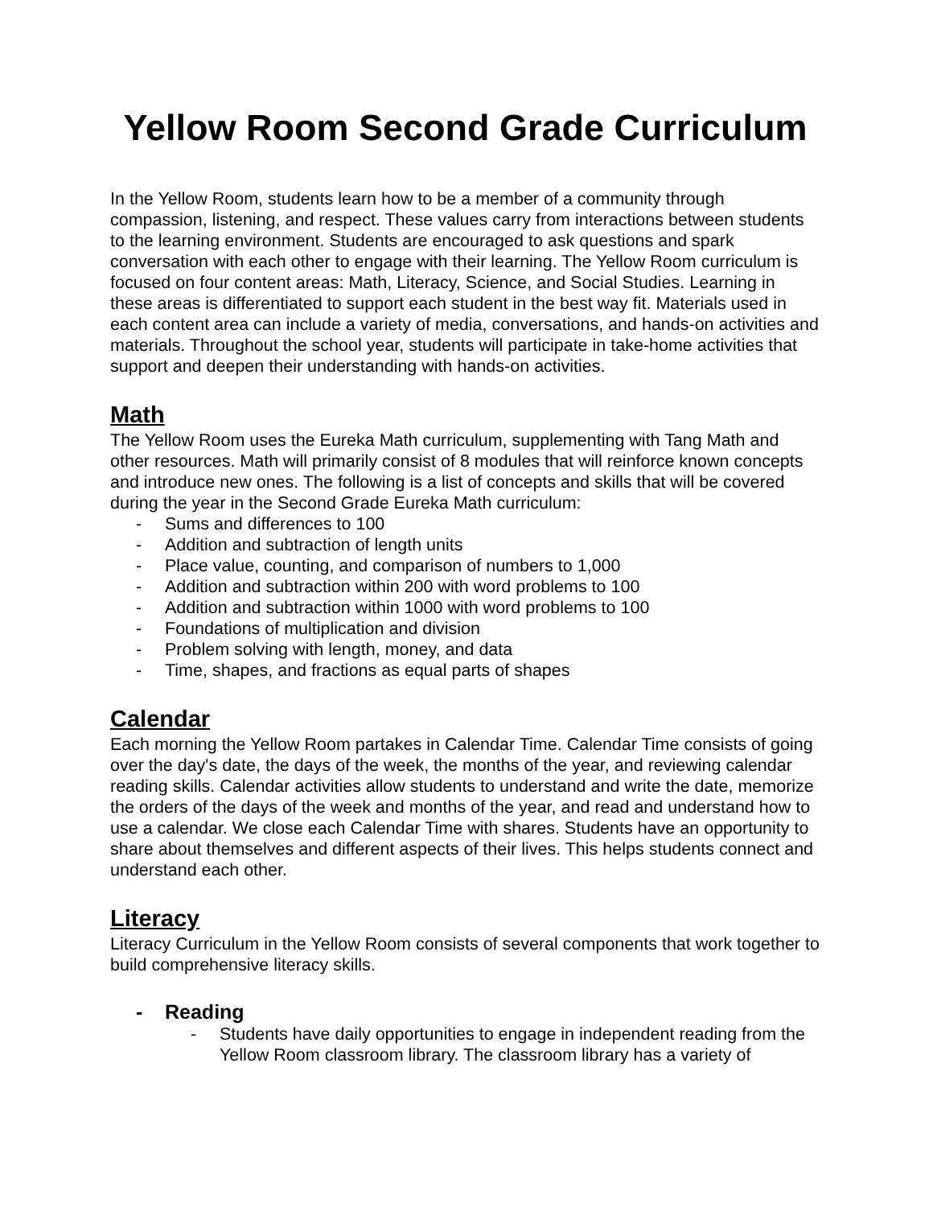Yellow Room Second Grade Curriculum
In the Yellow Room, students learn how to be a member of a community through compassion, listening, and respect. These values carry from interactions between students to the learning environment. Students are encouraged to ask questions and spark conversation with each other to engage with their learning. The Yellow Room curriculum is focused on four content areas: Math, Literacy, Science, and Social Studies. Learning in these areas is differentiated to support each student in the best way fit. Materials used in each content area can include a variety of media, conversations, and hands-on activities and materials. Throughout the school year, students will participate in take-home activities that support and deepen their understanding with hands-on activities.
Math
The Yellow Room uses the Eureka Math curriculum, supplementing with Tang Math and other resources. Math will primarily consist of 8 modules that will reinforce known concepts and introduce new ones. The following is a list of concepts and skills that will be covered during the year in the Second Grade Eureka Math curriculum:
- Sums and differences to 100
- Addition and subtraction of length units
- Place value, counting, and comparison of numbers to 1,000
- Addition and subtraction within 200 with word problems to 100
- Addition and subtraction within 1000 with word problems to 100
- Foundations of multiplication and division
- Problem solving with length, money, and data
- Time, shapes, and fractions as equal parts of shapes
Calendar
Each morning the Yellow Room partakes in Calendar Time. Calendar Time consists of going over the day's date, the days of the week, the months of the year, and reviewing calendar reading skills. Calendar activities allow students to understand and write the date, memorize the orders of the days of the week and months of the year, and read and understand how to use a calendar. We close each Calendar Time with shares. Students have an opportunity to share about themselves and different aspects of their lives. This helps students connect and understand each other.
Literacy
Literacy Curriculum in the Yellow Room consists of several components that work together to build comprehensive literacy skills.
- Reading
- Students have daily opportunities to engage in independent reading from the Yellow Room classroom library. The classroom library has a variety of